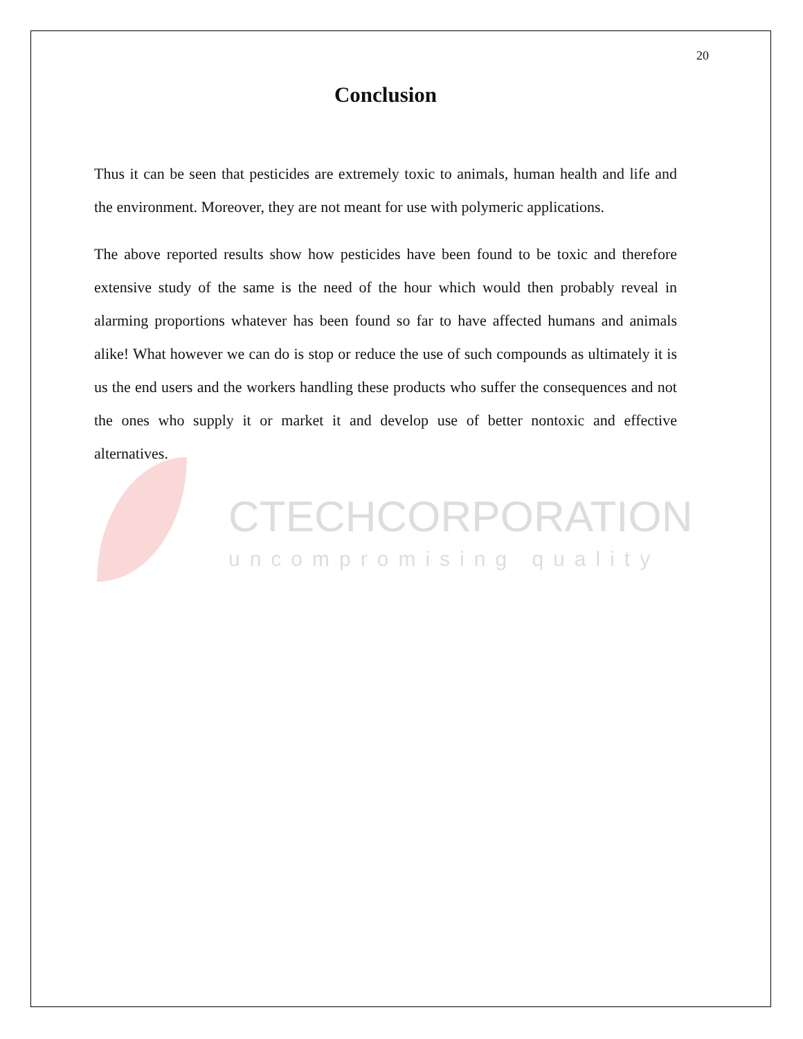CTECHCORPORATION
uncompromising quality
20
Conclusion
Thus it can be seen that pesticides are extremely toxic to animals, human health and life and the environment. Moreover, they are not meant for use with polymeric applications.
The above reported results show how pesticides have been found to be toxic and therefore extensive study of the same is the need of the hour which would then probably reveal in alarming proportions whatever has been found so far to have affected humans and animals alike! What however we can do is stop or reduce the use of such compounds as ultimately it is us the end users and the workers handling these products who suffer the consequences and not the ones who supply it or market it and develop use of better nontoxic and effective alternatives.